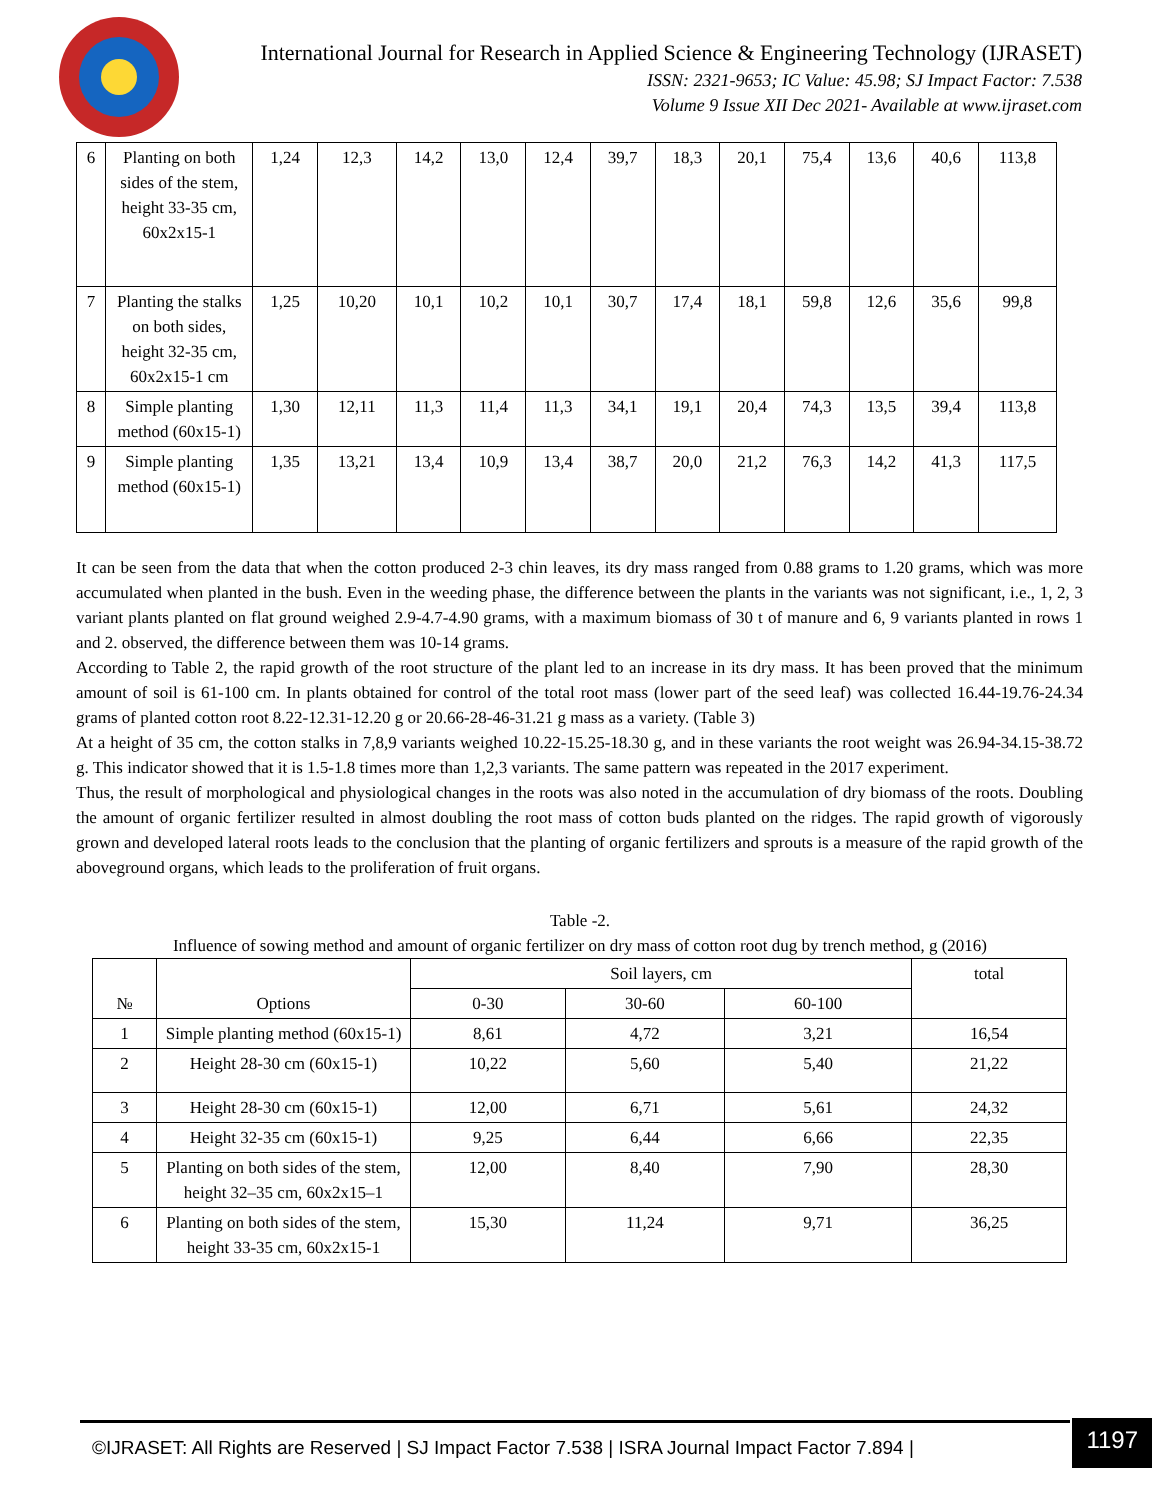International Journal for Research in Applied Science & Engineering Technology (IJRASET)
ISSN: 2321-9653; IC Value: 45.98; SJ Impact Factor: 7.538
Volume 9 Issue XII Dec 2021- Available at www.ijraset.com
| 6 | Planting on both sides of the stem, height 33-35 cm, 60x2x15-1 | 1,24 | 12,3 | 14,2 | 13,0 | 12,4 | 39,7 | 18,3 | 20,1 | 75,4 | 13,6 | 40,6 | 113,8 |
| 7 | Planting the stalks on both sides, height 32-35 cm, 60x2x15-1 cm | 1,25 | 10,20 | 10,1 | 10,2 | 10,1 | 30,7 | 17,4 | 18,1 | 59,8 | 12,6 | 35,6 | 99,8 |
| 8 | Simple planting method (60x15-1) | 1,30 | 12,11 | 11,3 | 11,4 | 11,3 | 34,1 | 19,1 | 20,4 | 74,3 | 13,5 | 39,4 | 113,8 |
| 9 | Simple planting method (60x15-1) | 1,35 | 13,21 | 13,4 | 10,9 | 13,4 | 38,7 | 20,0 | 21,2 | 76,3 | 14,2 | 41,3 | 117,5 |
It can be seen from the data that when the cotton produced 2-3 chin leaves, its dry mass ranged from 0.88 grams to 1.20 grams, which was more accumulated when planted in the bush. Even in the weeding phase, the difference between the plants in the variants was not significant, i.e., 1, 2, 3 variant plants planted on flat ground weighed 2.9-4.7-4.90 grams, with a maximum biomass of 30 t of manure and 6, 9 variants planted in rows 1 and 2. observed, the difference between them was 10-14 grams.
According to Table 2, the rapid growth of the root structure of the plant led to an increase in its dry mass. It has been proved that the minimum amount of soil is 61-100 cm. In plants obtained for control of the total root mass (lower part of the seed leaf) was collected 16.44-19.76-24.34 grams of planted cotton root 8.22-12.31-12.20 g or 20.66-28-46-31.21 g mass as a variety. (Table 3)
At a height of 35 cm, the cotton stalks in 7,8,9 variants weighed 10.22-15.25-18.30 g, and in these variants the root weight was 26.94-34.15-38.72 g. This indicator showed that it is 1.5-1.8 times more than 1,2,3 variants. The same pattern was repeated in the 2017 experiment.
Thus, the result of morphological and physiological changes in the roots was also noted in the accumulation of dry biomass of the roots. Doubling the amount of organic fertilizer resulted in almost doubling the root mass of cotton buds planted on the ridges. The rapid growth of vigorously grown and developed lateral roots leads to the conclusion that the planting of organic fertilizers and sprouts is a measure of the rapid growth of the aboveground organs, which leads to the proliferation of fruit organs.
Table -2.
Influence of sowing method and amount of organic fertilizer on dry mass of cotton root dug by trench method, g (2016)
| № | Options | Soil layers, cm | | | total |
| --- | --- | --- | --- | --- | --- |
| | | 0-30 | 30-60 | 60-100 | |
| 1 | Simple planting method (60x15-1) | 8,61 | 4,72 | 3,21 | 16,54 |
| 2 | Height 28-30 cm (60x15-1) | 10,22 | 5,60 | 5,40 | 21,22 |
| 3 | Height 28-30 cm (60x15-1) | 12,00 | 6,71 | 5,61 | 24,32 |
| 4 | Height 32-35 cm (60x15-1) | 9,25 | 6,44 | 6,66 | 22,35 |
| 5 | Planting on both sides of the stem, height 32–35 cm, 60x2x15–1 | 12,00 | 8,40 | 7,90 | 28,30 |
| 6 | Planting on both sides of the stem, height 33-35 cm, 60x2x15-1 | 15,30 | 11,24 | 9,71 | 36,25 |
©IJRASET: All Rights are Reserved | SJ Impact Factor 7.538 | ISRA Journal Impact Factor 7.894 |
1197